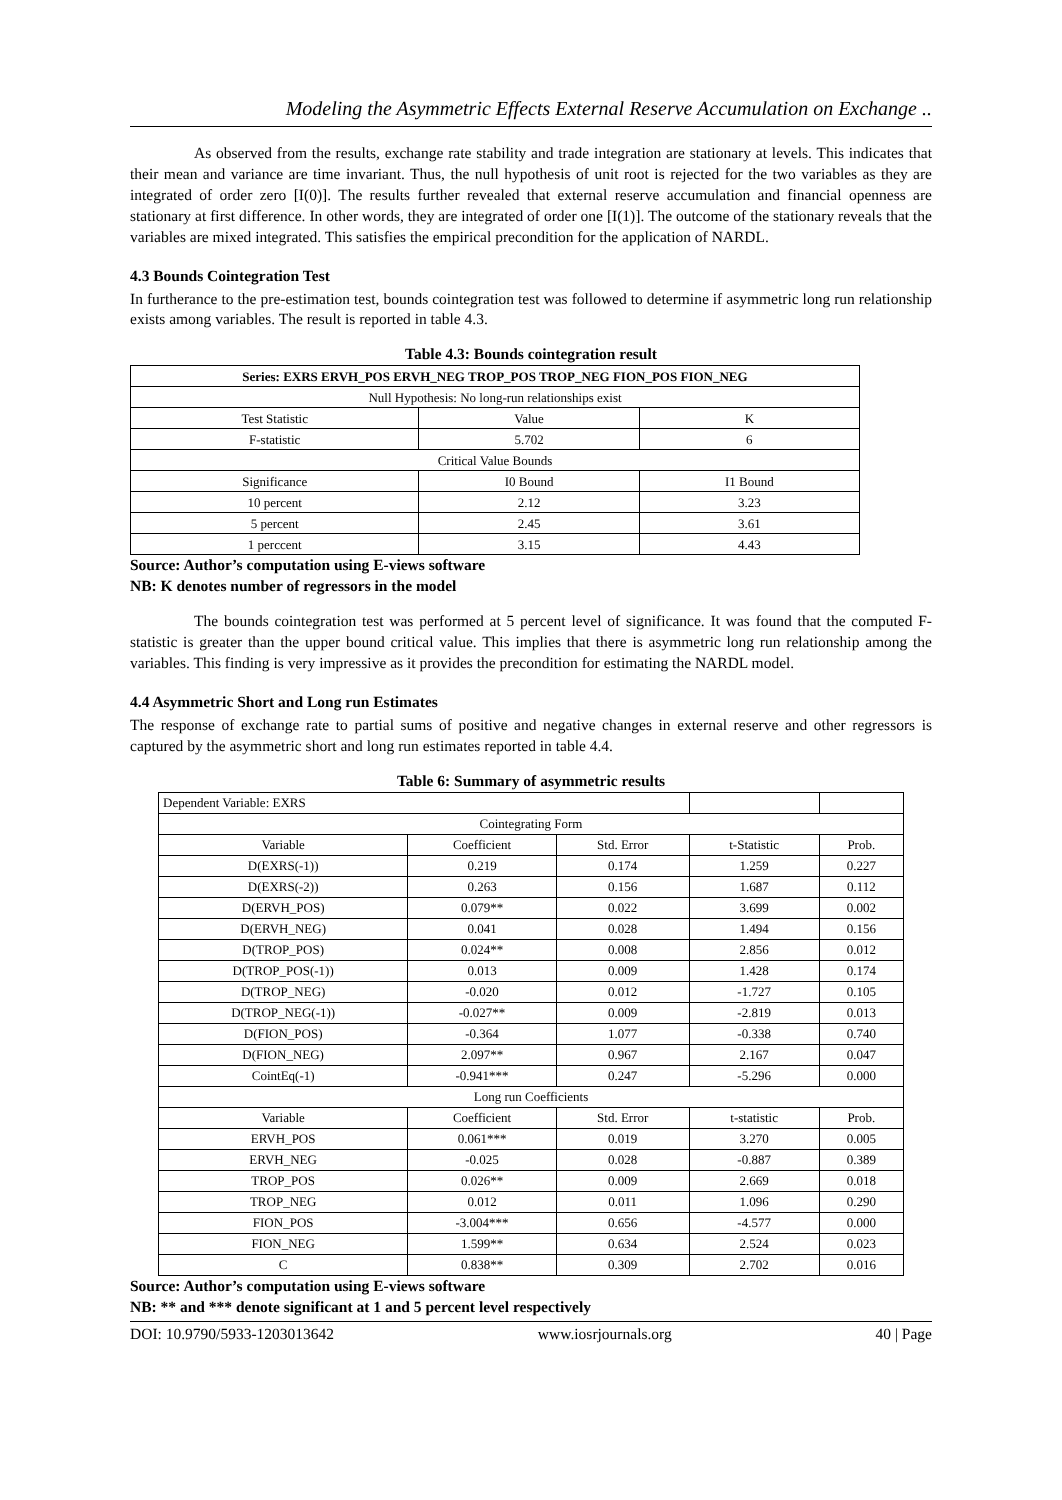Modeling the Asymmetric Effects External Reserve Accumulation on Exchange ..
As observed from the results, exchange rate stability and trade integration are stationary at levels. This indicates that their mean and variance are time invariant. Thus, the null hypothesis of unit root is rejected for the two variables as they are integrated of order zero [I(0)]. The results further revealed that external reserve accumulation and financial openness are stationary at first difference. In other words, they are integrated of order one [I(1)]. The outcome of the stationary reveals that the variables are mixed integrated. This satisfies the empirical precondition for the application of NARDL.
4.3 Bounds Cointegration Test
In furtherance to the pre-estimation test, bounds cointegration test was followed to determine if asymmetric long run relationship exists among variables. The result is reported in table 4.3.
Table 4.3: Bounds cointegration result
| Series: EXRS ERVH_POS ERVH_NEG TROP_POS TROP_NEG FION_POS FION_NEG | | |
| --- | --- | --- |
| Null Hypothesis: No long-run relationships exist | | |
| Test Statistic | Value | K |
| F-statistic | 5.702 | 6 |
| Critical Value Bounds | | |
| Significance | I0 Bound | I1 Bound |
| 10 percent | 2.12 | 3.23 |
| 5 percent | 2.45 | 3.61 |
| 1 perccent | 3.15 | 4.43 |
Source: Author’s computation using E-views software
NB: K denotes number of regressors in the model
The bounds cointegration test was performed at 5 percent level of significance. It was found that the computed F-statistic is greater than the upper bound critical value. This implies that there is asymmetric long run relationship among the variables. This finding is very impressive as it provides the precondition for estimating the NARDL model.
4.4 Asymmetric Short and Long run Estimates
The response of exchange rate to partial sums of positive and negative changes in external reserve and other regressors is captured by the asymmetric short and long run estimates reported in table 4.4.
Table 6: Summary of asymmetric results
| Dependent Variable: EXRS | | | | |
| Cointegrating Form | | | | |
| Variable | Coefficient | Std. Error | t-Statistic | Prob. |
| D(EXRS(-1)) | 0.219 | 0.174 | 1.259 | 0.227 |
| D(EXRS(-2)) | 0.263 | 0.156 | 1.687 | 0.112 |
| D(ERVH_POS) | 0.079** | 0.022 | 3.699 | 0.002 |
| D(ERVH_NEG) | 0.041 | 0.028 | 1.494 | 0.156 |
| D(TROP_POS) | 0.024** | 0.008 | 2.856 | 0.012 |
| D(TROP_POS(-1)) | 0.013 | 0.009 | 1.428 | 0.174 |
| D(TROP_NEG) | -0.020 | 0.012 | -1.727 | 0.105 |
| D(TROP_NEG(-1)) | -0.027** | 0.009 | -2.819 | 0.013 |
| D(FION_POS) | -0.364 | 1.077 | -0.338 | 0.740 |
| D(FION_NEG) | 2.097** | 0.967 | 2.167 | 0.047 |
| CointEq(-1) | -0.941*** | 0.247 | -5.296 | 0.000 |
| Long run Coefficients | | | | |
| Variable | Coefficient | Std. Error | t-statistic | Prob. |
| ERVH_POS | 0.061*** | 0.019 | 3.270 | 0.005 |
| ERVH_NEG | -0.025 | 0.028 | -0.887 | 0.389 |
| TROP_POS | 0.026** | 0.009 | 2.669 | 0.018 |
| TROP_NEG | 0.012 | 0.011 | 1.096 | 0.290 |
| FION_POS | -3.004*** | 0.656 | -4.577 | 0.000 |
| FION_NEG | 1.599** | 0.634 | 2.524 | 0.023 |
| C | 0.838** | 0.309 | 2.702 | 0.016 |
Source: Author’s computation using E-views software
NB: ** and *** denote significant at 1 and 5 percent level respectively
DOI: 10.9790/5933-1203013642 www.iosrjournals.org 40 | Page